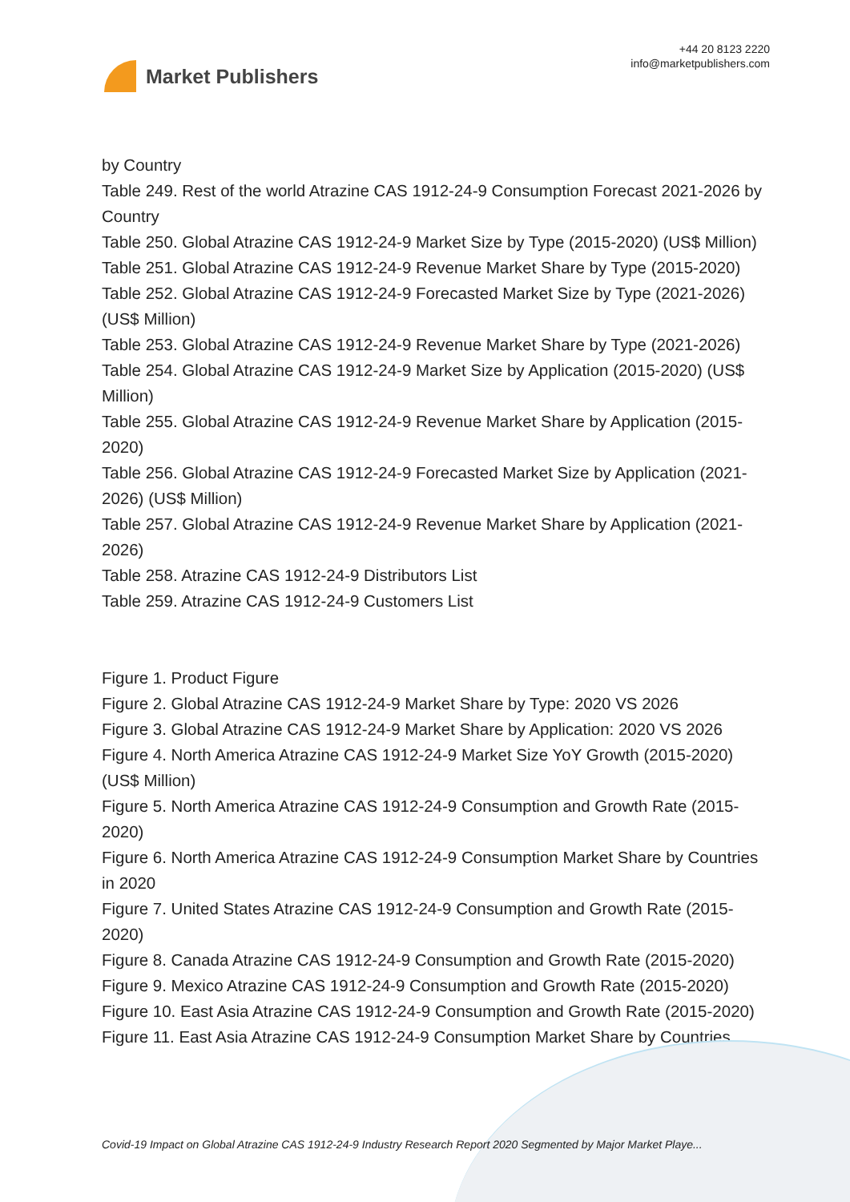Market Publishers
+44 20 8123 2220
info@marketpublishers.com
by Country
Table 249. Rest of the world Atrazine CAS 1912-24-9 Consumption Forecast 2021-2026 by Country
Table 250. Global Atrazine CAS 1912-24-9 Market Size by Type (2015-2020) (US$ Million)
Table 251. Global Atrazine CAS 1912-24-9 Revenue Market Share by Type (2015-2020)
Table 252. Global Atrazine CAS 1912-24-9 Forecasted Market Size by Type (2021-2026) (US$ Million)
Table 253. Global Atrazine CAS 1912-24-9 Revenue Market Share by Type (2021-2026)
Table 254. Global Atrazine CAS 1912-24-9 Market Size by Application (2015-2020) (US$ Million)
Table 255. Global Atrazine CAS 1912-24-9 Revenue Market Share by Application (2015-2020)
Table 256. Global Atrazine CAS 1912-24-9 Forecasted Market Size by Application (2021-2026) (US$ Million)
Table 257. Global Atrazine CAS 1912-24-9 Revenue Market Share by Application (2021-2026)
Table 258. Atrazine CAS 1912-24-9 Distributors List
Table 259. Atrazine CAS 1912-24-9 Customers List
Figure 1. Product Figure
Figure 2. Global Atrazine CAS 1912-24-9 Market Share by Type: 2020 VS 2026
Figure 3. Global Atrazine CAS 1912-24-9 Market Share by Application: 2020 VS 2026
Figure 4. North America Atrazine CAS 1912-24-9 Market Size YoY Growth (2015-2020) (US$ Million)
Figure 5. North America Atrazine CAS 1912-24-9 Consumption and Growth Rate (2015-2020)
Figure 6. North America Atrazine CAS 1912-24-9 Consumption Market Share by Countries in 2020
Figure 7. United States Atrazine CAS 1912-24-9 Consumption and Growth Rate (2015-2020)
Figure 8. Canada Atrazine CAS 1912-24-9 Consumption and Growth Rate (2015-2020)
Figure 9. Mexico Atrazine CAS 1912-24-9 Consumption and Growth Rate (2015-2020)
Figure 10. East Asia Atrazine CAS 1912-24-9 Consumption and Growth Rate (2015-2020)
Figure 11. East Asia Atrazine CAS 1912-24-9 Consumption Market Share by Countries
Covid-19 Impact on Global Atrazine CAS 1912-24-9 Industry Research Report 2020 Segmented by Major Market Playe...